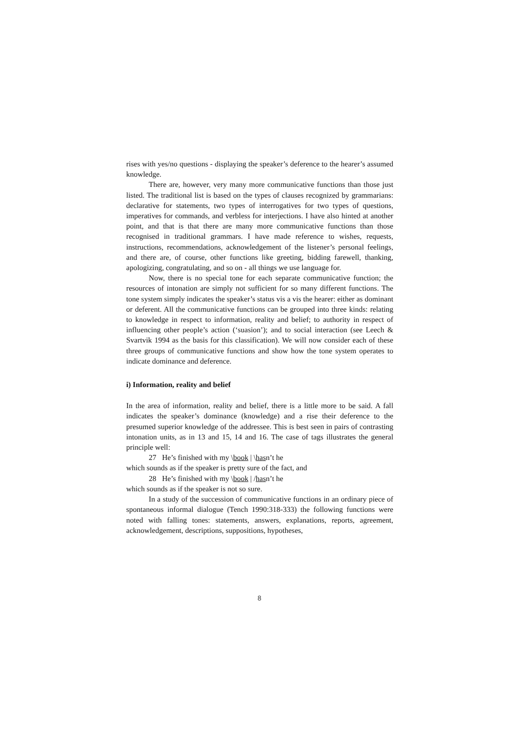rises with yes/no questions - displaying the speaker’s deference to the hearer’s assumed knowledge.
There are, however, very many more communicative functions than those just listed. The traditional list is based on the types of clauses recognized by grammarians: declarative for statements, two types of interrogatives for two types of questions, imperatives for commands, and verbless for interjections. I have also hinted at another point, and that is that there are many more communicative functions than those recognised in traditional grammars. I have made reference to wishes, requests, instructions, recommendations, acknowledgement of the listener’s personal feelings, and there are, of course, other functions like greeting, bidding farewell, thanking, apologizing, congratulating, and so on - all things we use language for.
Now, there is no special tone for each separate communicative function; the resources of intonation are simply not sufficient for so many different functions. The tone system simply indicates the speaker’s status vis a vis the hearer: either as dominant or deferent. All the communicative functions can be grouped into three kinds: relating to knowledge in respect to information, reality and belief; to authority in respect of influencing other people’s action (‘suasion’); and to social interaction (see Leech & Svartvik 1994 as the basis for this classification). We will now consider each of these three groups of communicative functions and show how the tone system operates to indicate dominance and deference.
i) Information, reality and belief
In the area of information, reality and belief, there is a little more to be said. A fall indicates the speaker’s dominance (knowledge) and a rise their deference to the presumed superior knowledge of the addressee. This is best seen in pairs of contrasting intonation units, as in 13 and 15, 14 and 16. The case of tags illustrates the general principle well:
27 He’s finished with my \book | \hasn’t he
which sounds as if the speaker is pretty sure of the fact, and
28 He’s finished with my \book | /hasn’t he
which sounds as if the speaker is not so sure.
In a study of the succession of communicative functions in an ordinary piece of spontaneous informal dialogue (Tench 1990:318-333) the following functions were noted with falling tones: statements, answers, explanations, reports, agreement, acknowledgement, descriptions, suppositions, hypotheses,
8